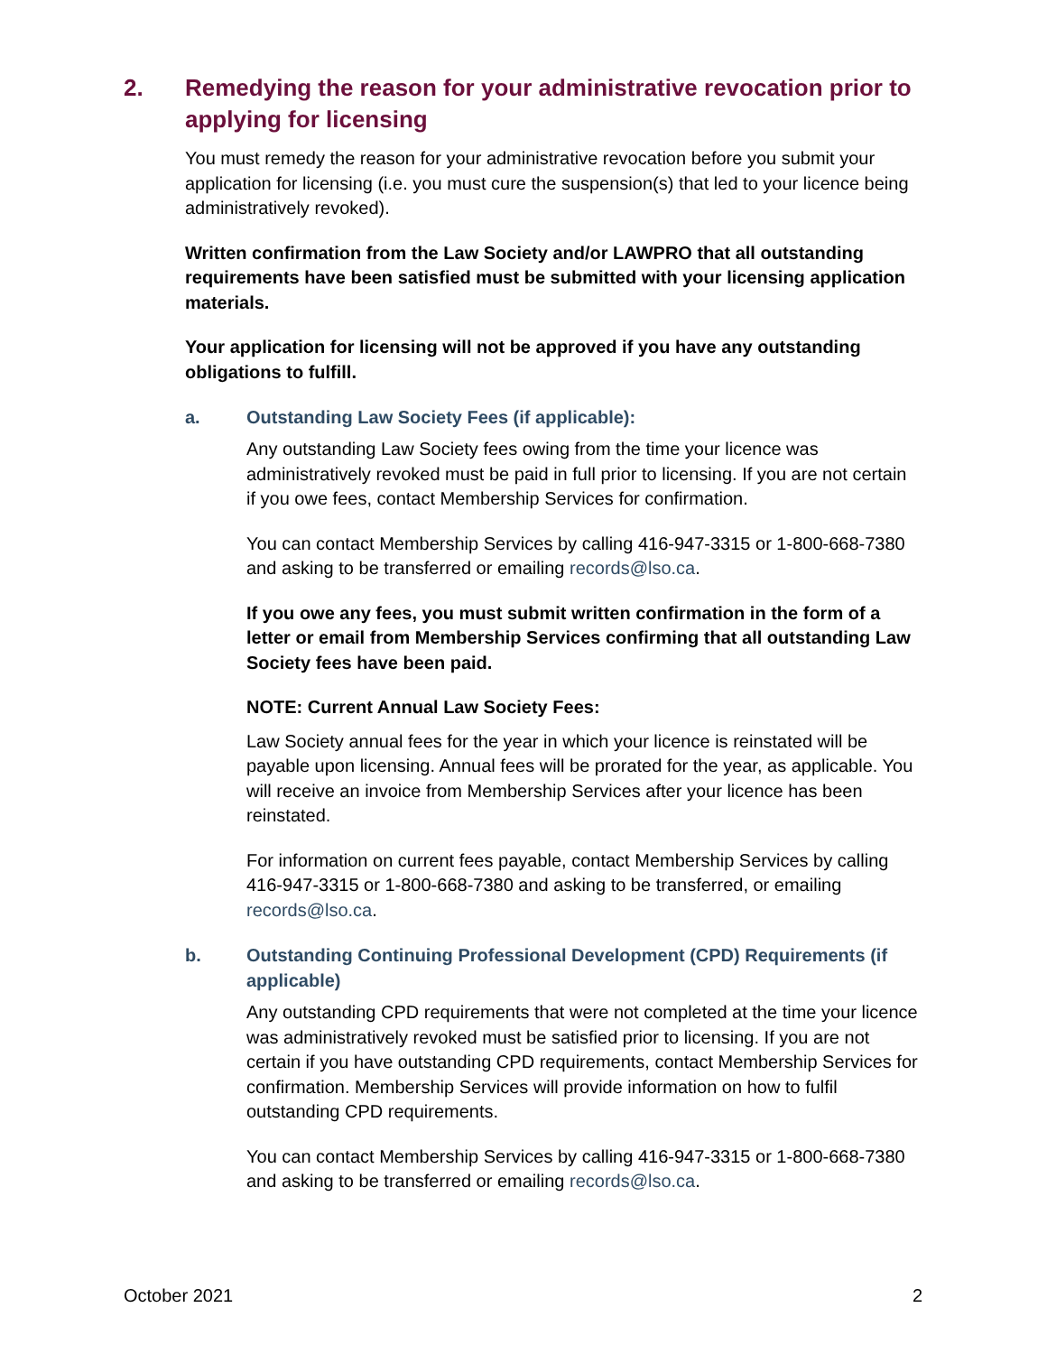2. Remedying the reason for your administrative revocation prior to applying for licensing
You must remedy the reason for your administrative revocation before you submit your application for licensing (i.e. you must cure the suspension(s) that led to your licence being administratively revoked).
Written confirmation from the Law Society and/or LAWPRO that all outstanding requirements have been satisfied must be submitted with your licensing application materials.
Your application for licensing will not be approved if you have any outstanding obligations to fulfill.
a. Outstanding Law Society Fees (if applicable):
Any outstanding Law Society fees owing from the time your licence was administratively revoked must be paid in full prior to licensing. If you are not certain if you owe fees, contact Membership Services for confirmation.
You can contact Membership Services by calling 416-947-3315 or 1-800-668-7380 and asking to be transferred or emailing records@lso.ca.
If you owe any fees, you must submit written confirmation in the form of a letter or email from Membership Services confirming that all outstanding Law Society fees have been paid.
NOTE: Current Annual Law Society Fees:
Law Society annual fees for the year in which your licence is reinstated will be payable upon licensing. Annual fees will be prorated for the year, as applicable. You will receive an invoice from Membership Services after your licence has been reinstated.
For information on current fees payable, contact Membership Services by calling 416-947-3315 or 1-800-668-7380 and asking to be transferred, or emailing records@lso.ca.
b. Outstanding Continuing Professional Development (CPD) Requirements (if applicable)
Any outstanding CPD requirements that were not completed at the time your licence was administratively revoked must be satisfied prior to licensing. If you are not certain if you have outstanding CPD requirements, contact Membership Services for confirmation. Membership Services will provide information on how to fulfil outstanding CPD requirements.
You can contact Membership Services by calling 416-947-3315 or 1-800-668-7380 and asking to be transferred or emailing records@lso.ca.
October 2021 2